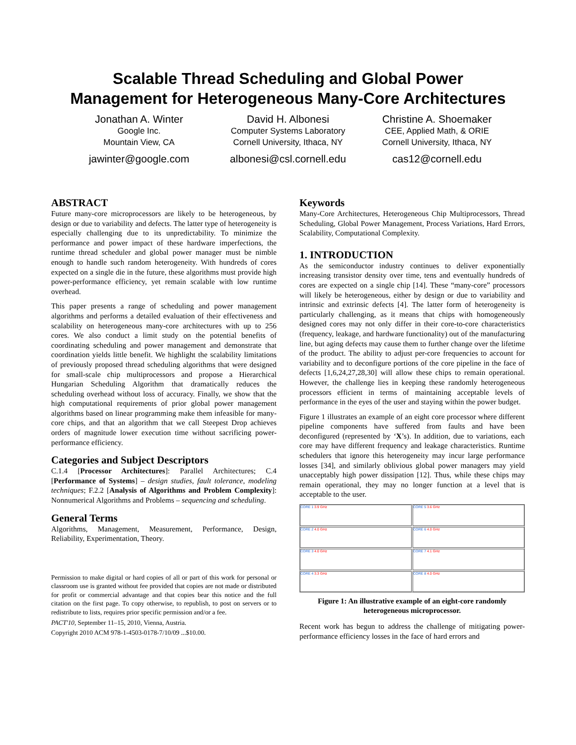Scalable Thread Scheduling and Global Power
Management for Heterogeneous Many-Core Architectures
Jonathan A. Winter
Google Inc.
Mountain View, CA
jawinter@google.com
David H. Albonesi
Computer Systems Laboratory
Cornell University, Ithaca, NY
albonesi@csl.cornell.edu
Christine A. Shoemaker
CEE, Applied Math, & ORIE
Cornell University, Ithaca, NY
cas12@cornell.edu
ABSTRACT
Future many-core microprocessors are likely to be heterogeneous, by design or due to variability and defects. The latter type of heterogeneity is especially challenging due to its unpredictability. To minimize the performance and power impact of these hardware imperfections, the runtime thread scheduler and global power manager must be nimble enough to handle such random heterogeneity. With hundreds of cores expected on a single die in the future, these algorithms must provide high power-performance efficiency, yet remain scalable with low runtime overhead.
This paper presents a range of scheduling and power management algorithms and performs a detailed evaluation of their effectiveness and scalability on heterogeneous many-core architectures with up to 256 cores. We also conduct a limit study on the potential benefits of coordinating scheduling and power management and demonstrate that coordination yields little benefit. We highlight the scalability limitations of previously proposed thread scheduling algorithms that were designed for small-scale chip multiprocessors and propose a Hierarchical Hungarian Scheduling Algorithm that dramatically reduces the scheduling overhead without loss of accuracy. Finally, we show that the high computational requirements of prior global power management algorithms based on linear programming make them infeasible for many-core chips, and that an algorithm that we call Steepest Drop achieves orders of magnitude lower execution time without sacrificing power-performance efficiency.
Categories and Subject Descriptors
C.1.4 [Processor Architectures]: Parallel Architectures; C.4 [Performance of Systems] – design studies, fault tolerance, modeling techniques; F.2.2 [Analysis of Algorithms and Problem Complexity]: Nonnumerical Algorithms and Problems – sequencing and scheduling.
General Terms
Algorithms, Management, Measurement, Performance, Design, Reliability, Experimentation, Theory.
Permission to make digital or hard copies of all or part of this work for personal or classroom use is granted without fee provided that copies are not made or distributed for profit or commercial advantage and that copies bear this notice and the full citation on the first page. To copy otherwise, to republish, to post on servers or to redistribute to lists, requires prior specific permission and/or a fee.
PACT'10, September 11–15, 2010, Vienna, Austria.
Copyright 2010 ACM 978-1-4503-0178-7/10/09 ...$10.00.
Keywords
Many-Core Architectures, Heterogeneous Chip Multiprocessors, Thread Scheduling, Global Power Management, Process Variations, Hard Errors, Scalability, Computational Complexity.
1. INTRODUCTION
As the semiconductor industry continues to deliver exponentially increasing transistor density over time, tens and eventually hundreds of cores are expected on a single chip [14]. These “many-core” processors will likely be heterogeneous, either by design or due to variability and intrinsic and extrinsic defects [4]. The latter form of heterogeneity is particularly challenging, as it means that chips with homogeneously designed cores may not only differ in their core-to-core characteristics (frequency, leakage, and hardware functionality) out of the manufacturing line, but aging defects may cause them to further change over the lifetime of the product. The ability to adjust per-core frequencies to account for variability and to deconfigure portions of the core pipeline in the face of defects [1,6,24,27,28,30] will allow these chips to remain operational. However, the challenge lies in keeping these randomly heterogeneous processors efficient in terms of maintaining acceptable levels of performance in the eyes of the user and staying within the power budget.
Figure 1 illustrates an example of an eight core processor where different pipeline components have suffered from faults and have been deconfigured (represented by ‘X’s). In addition, due to variations, each core may have different frequency and leakage characteristics. Runtime schedulers that ignore this heterogeneity may incur large performance losses [34], and similarly oblivious global power managers may yield unacceptably high power dissipation [12]. Thus, while these chips may remain operational, they may no longer function at a level that is acceptable to the user.
CORE 1 3.9 GHz
CORE 5 3.6 GHz
CORE 2 4.0 GHz
CORE 6 4.0 GHz
CORE 3 4.0 GHz
CORE 7 4.1 GHz
CORE 4 3.3 GHz
CORE 8 4.0 GHz
Figure 1: An illustrative example of an eight-core randomly heterogeneous microprocessor.
Recent work has begun to address the challenge of mitigating power-performance efficiency losses in the face of hard errors and